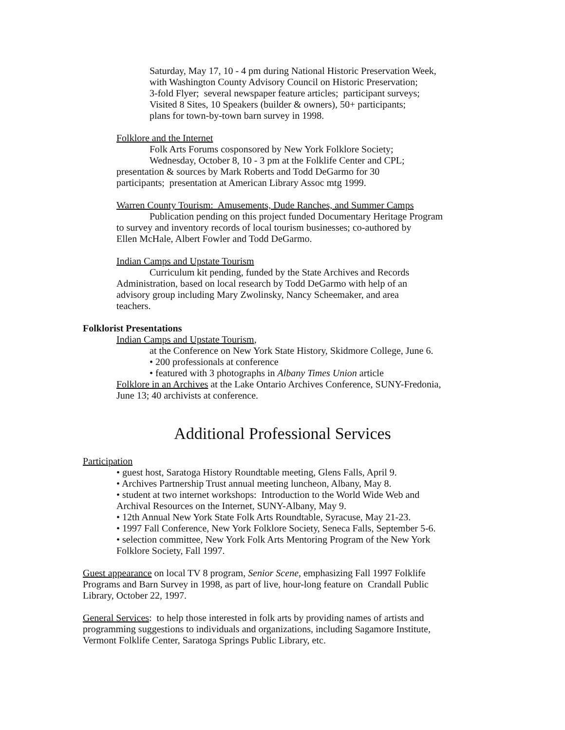Saturday, May 17, 10 - 4 pm during National Historic Preservation Week,
with Washington County Advisory Council on Historic Preservation;
3-fold Flyer; several newspaper feature articles; participant surveys;
Visited 8 Sites, 10 Speakers (builder & owners), 50+ participants;
plans for town-by-town barn survey in 1998.
Folklore and the Internet
Folk Arts Forums cosponsored by New York Folklore Society;
Wednesday, October 8, 10 - 3 pm at the Folklife Center and CPL;
presentation & sources by Mark Roberts and Todd DeGarmo for 30
participants; presentation at American Library Assoc mtg 1999.
Warren County Tourism: Amusements, Dude Ranches, and Summer Camps
Publication pending on this project funded Documentary Heritage Program
to survey and inventory records of local tourism businesses; co-authored by
Ellen McHale, Albert Fowler and Todd DeGarmo.
Indian Camps and Upstate Tourism
Curriculum kit pending, funded by the State Archives and Records
Administration, based on local research by Todd DeGarmo with help of an
advisory group including Mary Zwolinsky, Nancy Scheemaker, and area
teachers.
Folklorist Presentations
Indian Camps and Upstate Tourism,
at the Conference on New York State History, Skidmore College, June 6.
• 200 professionals at conference
• featured with 3 photographs in Albany Times Union article
Folklore in an Archives at the Lake Ontario Archives Conference, SUNY-Fredonia,
June 13; 40 archivists at conference.
Additional Professional Services
Participation
• guest host, Saratoga History Roundtable meeting, Glens Falls, April 9.
• Archives Partnership Trust annual meeting luncheon, Albany, May 8.
• student at two internet workshops: Introduction to the World Wide Web and
Archival Resources on the Internet, SUNY-Albany, May 9.
• 12th Annual New York State Folk Arts Roundtable, Syracuse, May 21-23.
• 1997 Fall Conference, New York Folklore Society, Seneca Falls, September 5-6.
• selection committee, New York Folk Arts Mentoring Program of the New York
Folklore Society, Fall 1997.
Guest appearance on local TV 8 program, Senior Scene, emphasizing Fall 1997 Folklife
Programs and Barn Survey in 1998, as part of live, hour-long feature on Crandall Public
Library, October 22, 1997.
General Services: to help those interested in folk arts by providing names of artists and
programming suggestions to individuals and organizations, including Sagamore Institute,
Vermont Folklife Center, Saratoga Springs Public Library, etc.